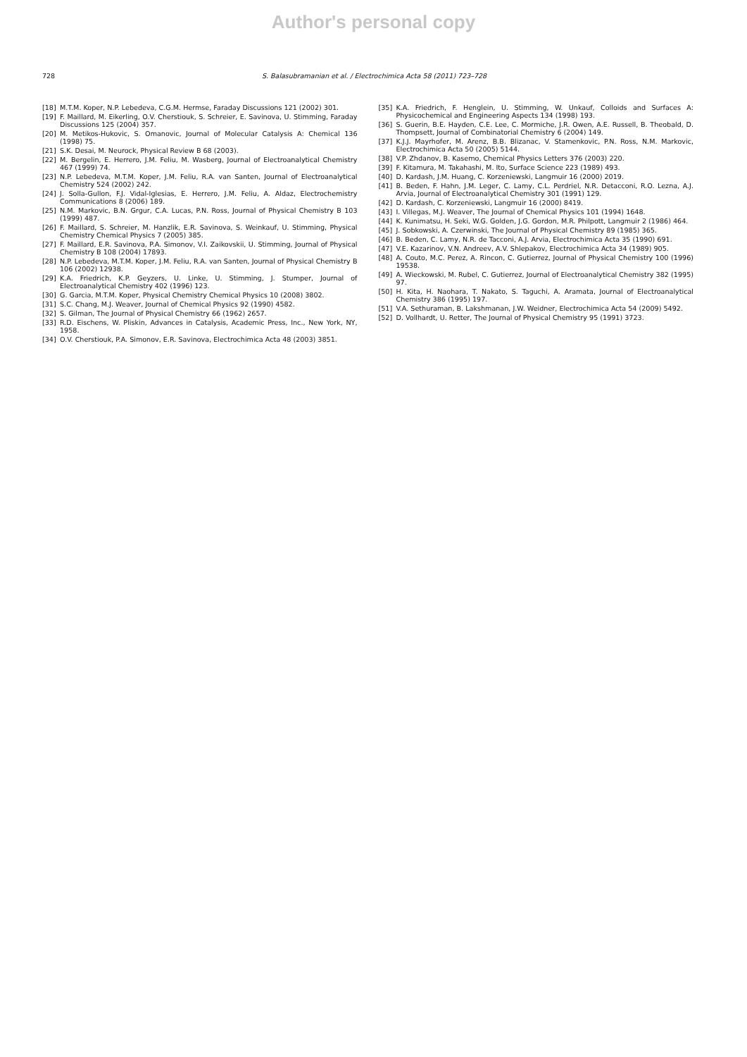Author's personal copy
728 S. Balasubramanian et al. / Electrochimica Acta 58 (2011) 723–728
[18] M.T.M. Koper, N.P. Lebedeva, C.G.M. Hermse, Faraday Discussions 121 (2002) 301.
[19] F. Maillard, M. Eikerling, O.V. Cherstiouk, S. Schreier, E. Savinova, U. Stimming, Faraday Discussions 125 (2004) 357.
[20] M. Metikos-Hukovic, S. Omanovic, Journal of Molecular Catalysis A: Chemical 136 (1998) 75.
[21] S.K. Desai, M. Neurock, Physical Review B 68 (2003).
[22] M. Bergelin, E. Herrero, J.M. Feliu, M. Wasberg, Journal of Electroanalytical Chemistry 467 (1999) 74.
[23] N.P. Lebedeva, M.T.M. Koper, J.M. Feliu, R.A. van Santen, Journal of Electroanalytical Chemistry 524 (2002) 242.
[24] J. Solla-Gullon, F.J. Vidal-Iglesias, E. Herrero, J.M. Feliu, A. Aldaz, Electrochemistry Communications 8 (2006) 189.
[25] N.M. Markovic, B.N. Grgur, C.A. Lucas, P.N. Ross, Journal of Physical Chemistry B 103 (1999) 487.
[26] F. Maillard, S. Schreier, M. Hanzlik, E.R. Savinova, S. Weinkauf, U. Stimming, Physical Chemistry Chemical Physics 7 (2005) 385.
[27] F. Maillard, E.R. Savinova, P.A. Simonov, V.I. Zaikovskii, U. Stimming, Journal of Physical Chemistry B 108 (2004) 17893.
[28] N.P. Lebedeva, M.T.M. Koper, J.M. Feliu, R.A. van Santen, Journal of Physical Chemistry B 106 (2002) 12938.
[29] K.A. Friedrich, K.P. Geyzers, U. Linke, U. Stimming, J. Stumper, Journal of Electroanalytical Chemistry 402 (1996) 123.
[30] G. Garcia, M.T.M. Koper, Physical Chemistry Chemical Physics 10 (2008) 3802.
[31] S.C. Chang, M.J. Weaver, Journal of Chemical Physics 92 (1990) 4582.
[32] S. Gilman, The Journal of Physical Chemistry 66 (1962) 2657.
[33] R.D. Eischens, W. Pliskin, Advances in Catalysis, Academic Press, Inc., New York, NY, 1958.
[34] O.V. Cherstiouk, P.A. Simonov, E.R. Savinova, Electrochimica Acta 48 (2003) 3851.
[35] K.A. Friedrich, F. Henglein, U. Stimming, W. Unkauf, Colloids and Surfaces A: Physicochemical and Engineering Aspects 134 (1998) 193.
[36] S. Guerin, B.E. Hayden, C.E. Lee, C. Mormiche, J.R. Owen, A.E. Russell, B. Theobald, D. Thompsett, Journal of Combinatorial Chemistry 6 (2004) 149.
[37] K.J.J. Mayrhofer, M. Arenz, B.B. Blizanac, V. Stamenkovic, P.N. Ross, N.M. Markovic, Electrochimica Acta 50 (2005) 5144.
[38] V.P. Zhdanov, B. Kasemo, Chemical Physics Letters 376 (2003) 220.
[39] F. Kitamura, M. Takahashi, M. Ito, Surface Science 223 (1989) 493.
[40] D. Kardash, J.M. Huang, C. Korzeniewski, Langmuir 16 (2000) 2019.
[41] B. Beden, F. Hahn, J.M. Leger, C. Lamy, C.L. Perdriel, N.R. Detacconi, R.O. Lezna, A.J. Arvia, Journal of Electroanalytical Chemistry 301 (1991) 129.
[42] D. Kardash, C. Korzeniewski, Langmuir 16 (2000) 8419.
[43] I. Villegas, M.J. Weaver, The Journal of Chemical Physics 101 (1994) 1648.
[44] K. Kunimatsu, H. Seki, W.G. Golden, J.G. Gordon, M.R. Philpott, Langmuir 2 (1986) 464.
[45] J. Sobkowski, A. Czerwinski, The Journal of Physical Chemistry 89 (1985) 365.
[46] B. Beden, C. Lamy, N.R. de Tacconi, A.J. Arvia, Electrochimica Acta 35 (1990) 691.
[47] V.E. Kazarinov, V.N. Andreev, A.V. Shlepakov, Electrochimica Acta 34 (1989) 905.
[48] A. Couto, M.C. Perez, A. Rincon, C. Gutierrez, Journal of Physical Chemistry 100 (1996) 19538.
[49] A. Wieckowski, M. Rubel, C. Gutierrez, Journal of Electroanalytical Chemistry 382 (1995) 97.
[50] H. Kita, H. Naohara, T. Nakato, S. Taguchi, A. Aramata, Journal of Electroanalytical Chemistry 386 (1995) 197.
[51] V.A. Sethuraman, B. Lakshmanan, J.W. Weidner, Electrochimica Acta 54 (2009) 5492.
[52] D. Vollhardt, U. Retter, The Journal of Physical Chemistry 95 (1991) 3723.